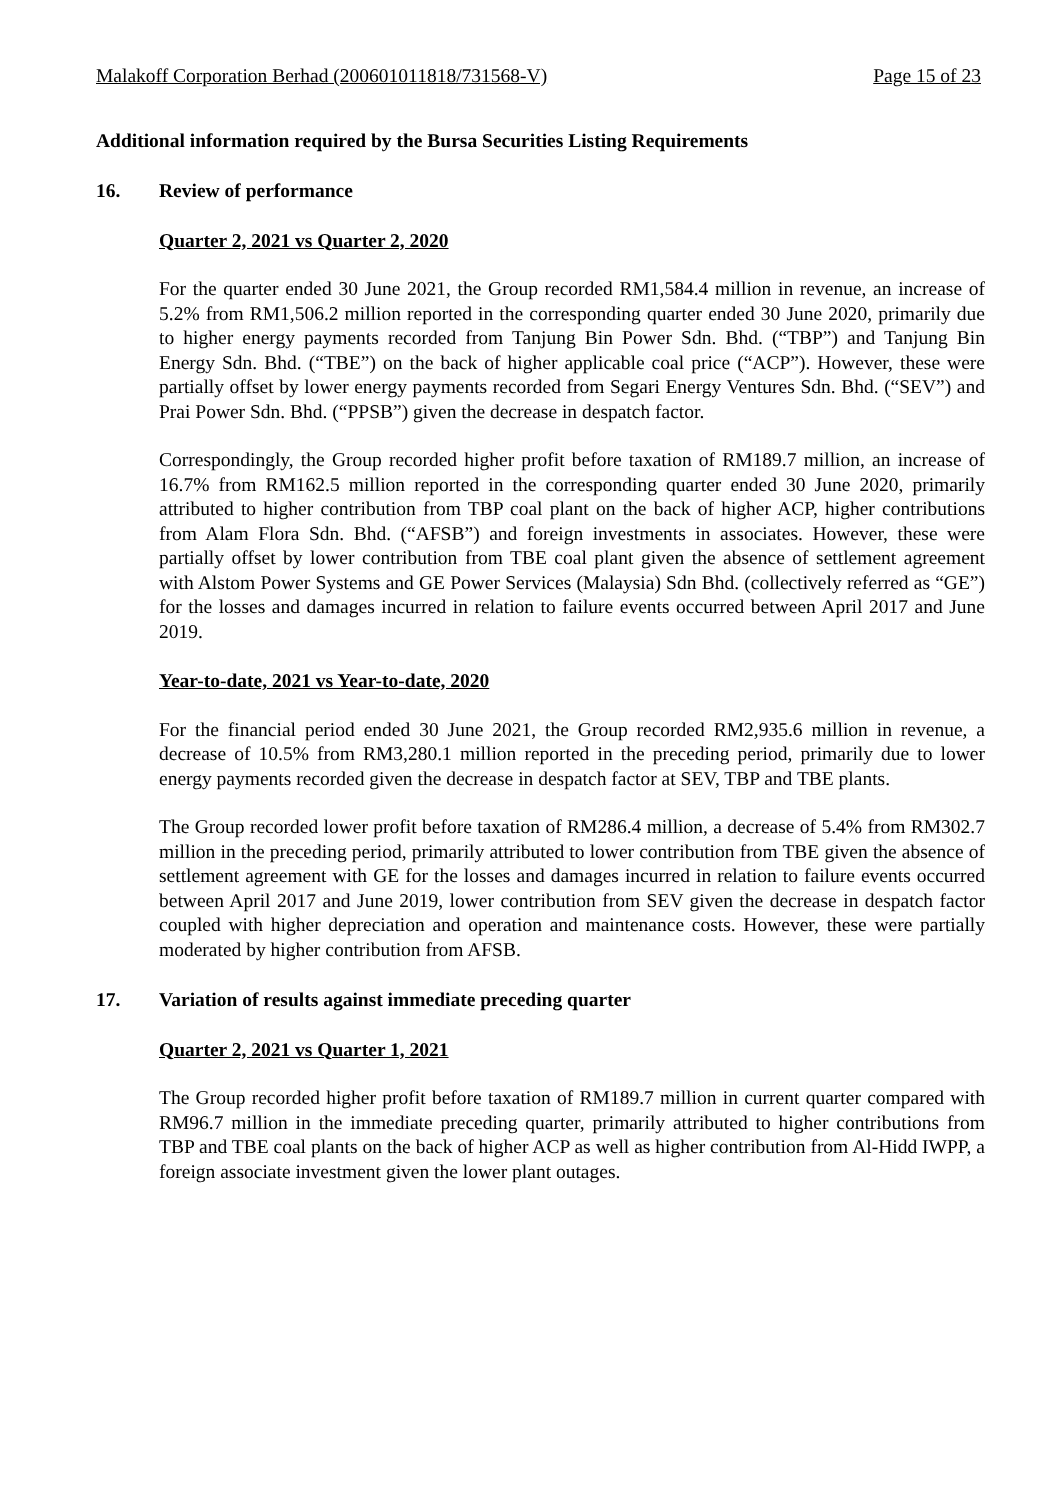Malakoff Corporation Berhad (200601011818/731568-V) Page 15 of 23
Additional information required by the Bursa Securities Listing Requirements
16. Review of performance
Quarter 2, 2021 vs Quarter 2, 2020
For the quarter ended 30 June 2021, the Group recorded RM1,584.4 million in revenue, an increase of 5.2% from RM1,506.2 million reported in the corresponding quarter ended 30 June 2020, primarily due to higher energy payments recorded from Tanjung Bin Power Sdn. Bhd. (“TBP”) and Tanjung Bin Energy Sdn. Bhd. (“TBE”) on the back of higher applicable coal price (“ACP”). However, these were partially offset by lower energy payments recorded from Segari Energy Ventures Sdn. Bhd. (“SEV”) and Prai Power Sdn. Bhd. (“PPSB”) given the decrease in despatch factor.
Correspondingly, the Group recorded higher profit before taxation of RM189.7 million, an increase of 16.7% from RM162.5 million reported in the corresponding quarter ended 30 June 2020, primarily attributed to higher contribution from TBP coal plant on the back of higher ACP, higher contributions from Alam Flora Sdn. Bhd. (“AFSB”) and foreign investments in associates. However, these were partially offset by lower contribution from TBE coal plant given the absence of settlement agreement with Alstom Power Systems and GE Power Services (Malaysia) Sdn Bhd. (collectively referred as “GE”) for the losses and damages incurred in relation to failure events occurred between April 2017 and June 2019.
Year-to-date, 2021 vs Year-to-date, 2020
For the financial period ended 30 June 2021, the Group recorded RM2,935.6 million in revenue, a decrease of 10.5% from RM3,280.1 million reported in the preceding period, primarily due to lower energy payments recorded given the decrease in despatch factor at SEV, TBP and TBE plants.
The Group recorded lower profit before taxation of RM286.4 million, a decrease of 5.4% from RM302.7 million in the preceding period, primarily attributed to lower contribution from TBE given the absence of settlement agreement with GE for the losses and damages incurred in relation to failure events occurred between April 2017 and June 2019, lower contribution from SEV given the decrease in despatch factor coupled with higher depreciation and operation and maintenance costs. However, these were partially moderated by higher contribution from AFSB.
17. Variation of results against immediate preceding quarter
Quarter 2, 2021 vs Quarter 1, 2021
The Group recorded higher profit before taxation of RM189.7 million in current quarter compared with RM96.7 million in the immediate preceding quarter, primarily attributed to higher contributions from TBP and TBE coal plants on the back of higher ACP as well as higher contribution from Al-Hidd IWPP, a foreign associate investment given the lower plant outages.